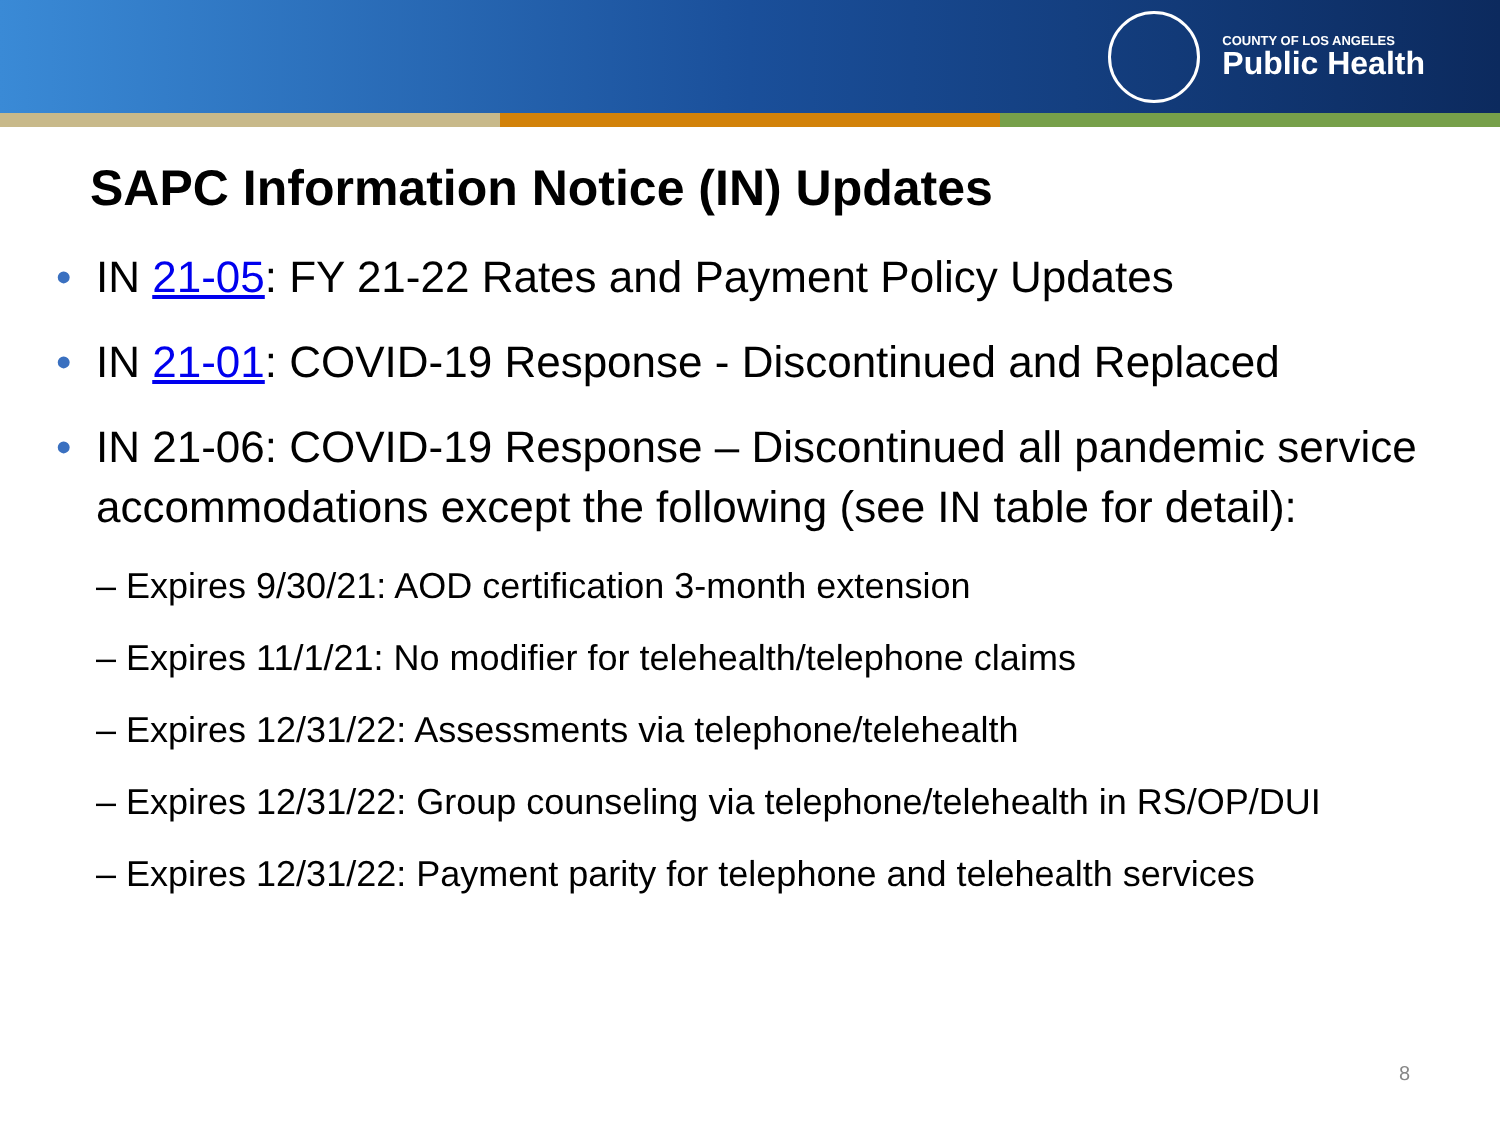COUNTY OF LOS ANGELES
Public Health
SAPC Information Notice (IN) Updates
• IN 21-05: FY 21-22 Rates and Payment Policy Updates
• IN 21-01: COVID-19 Response - Discontinued and Replaced
• IN 21-06: COVID-19 Response – Discontinued all pandemic service accommodations except the following (see IN table for detail):
– Expires 9/30/21: AOD certification 3-month extension
– Expires 11/1/21: No modifier for telehealth/telephone claims
– Expires 12/31/22: Assessments via telephone/telehealth
– Expires 12/31/22: Group counseling via telephone/telehealth in RS/OP/DUI
– Expires 12/31/22: Payment parity for telephone and telehealth services
8